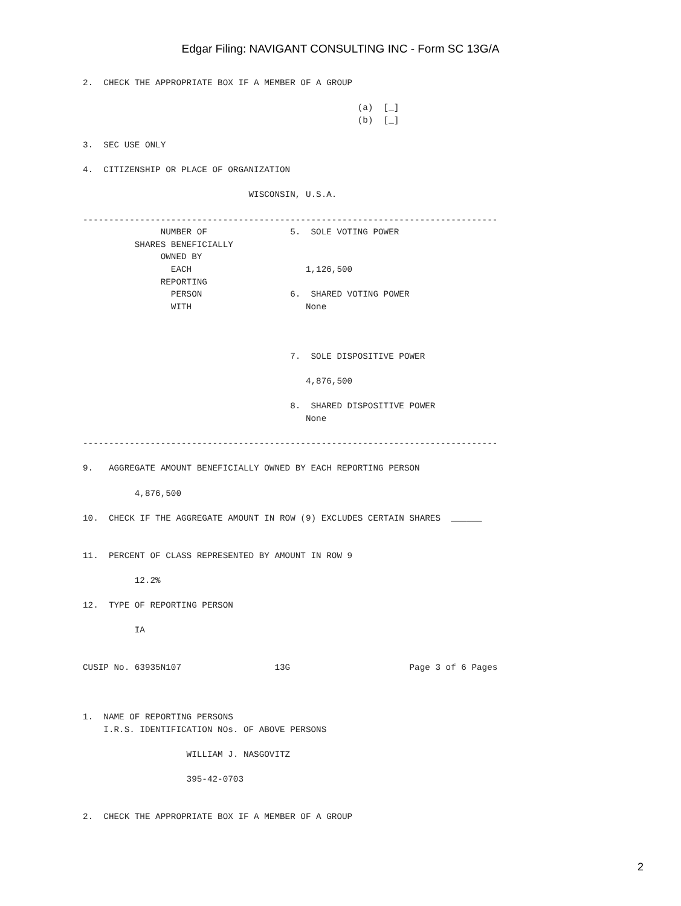Edgar Filing: NAVIGANT CONSULTING INC - Form SC 13G/A
2.  CHECK THE APPROPRIATE BOX IF A MEMBER OF A GROUP

                                                     (a)  [_]
                                                     (b)  [_]

3.  SEC USE ONLY

4.  CITIZENSHIP OR PLACE OF ORGANIZATION

                                WISCONSIN, U.S.A.

--------------------------------------------------------------------------------
               NUMBER OF                5.  SOLE VOTING POWER
          SHARES BENEFICIALLY
               OWNED BY
                 EACH                      1,126,500
               REPORTING
                 PERSON                 6.  SHARED VOTING POWER
                 WITH                      None



                                        7.  SOLE DISPOSITIVE POWER

                                           4,876,500

                                        8.  SHARED DISPOSITIVE POWER
                                           None

--------------------------------------------------------------------------------

9.   AGGREGATE AMOUNT BENEFICIALLY OWNED BY EACH REPORTING PERSON

          4,876,500

10.  CHECK IF THE AGGREGATE AMOUNT IN ROW (9) EXCLUDES CERTAIN SHARES  ______


11.  PERCENT OF CLASS REPRESENTED BY AMOUNT IN ROW 9

          12.2%

12.  TYPE OF REPORTING PERSON

          IA


CUSIP No. 63935N107                  13G                       Page 3 of 6 Pages



1.  NAME OF REPORTING PERSONS
    I.R.S. IDENTIFICATION NOs. OF ABOVE PERSONS

                    WILLIAM J. NASGOVITZ

                    395-42-0703


2.  CHECK THE APPROPRIATE BOX IF A MEMBER OF A GROUP
2